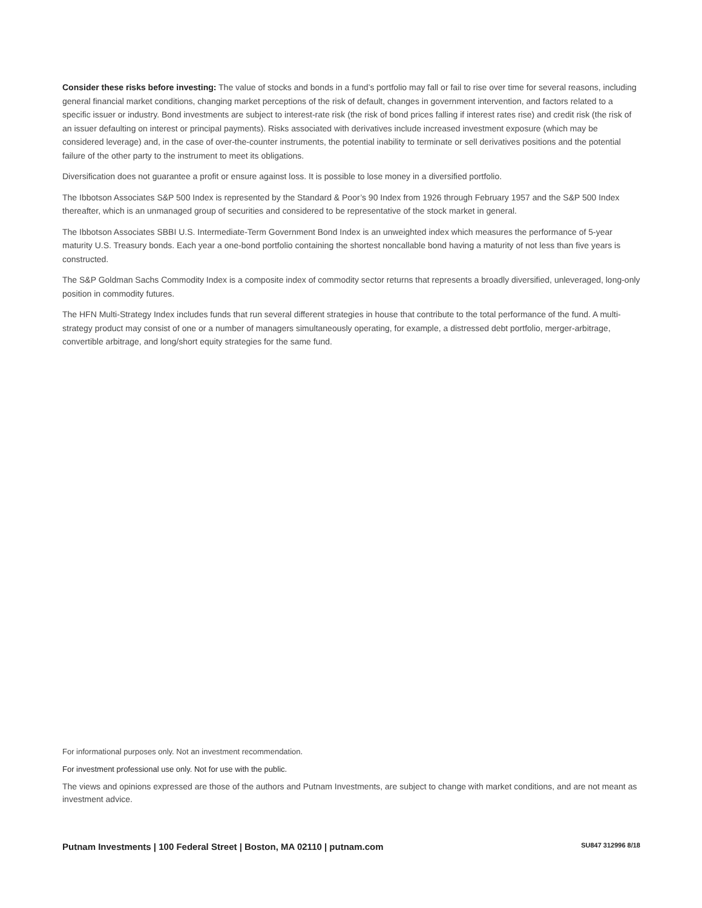Consider these risks before investing: The value of stocks and bonds in a fund’s portfolio may fall or fail to rise over time for several reasons, including general financial market conditions, changing market perceptions of the risk of default, changes in government intervention, and factors related to a specific issuer or industry. Bond investments are subject to interest-rate risk (the risk of bond prices falling if interest rates rise) and credit risk (the risk of an issuer defaulting on interest or principal payments). Risks associated with derivatives include increased investment exposure (which may be considered leverage) and, in the case of over-the-counter instruments, the potential inability to terminate or sell derivatives positions and the potential failure of the other party to the instrument to meet its obligations.
Diversification does not guarantee a profit or ensure against loss. It is possible to lose money in a diversified portfolio.
The Ibbotson Associates S&P 500 Index is represented by the Standard & Poor’s 90 Index from 1926 through February 1957 and the S&P 500 Index thereafter, which is an unmanaged group of securities and considered to be representative of the stock market in general.
The Ibbotson Associates SBBI U.S. Intermediate-Term Government Bond Index is an unweighted index which measures the performance of 5-year maturity U.S. Treasury bonds. Each year a one-bond portfolio containing the shortest noncallable bond having a maturity of not less than five years is constructed.
The S&P Goldman Sachs Commodity Index is a composite index of commodity sector returns that represents a broadly diversified, unleveraged, long-only position in commodity futures.
The HFN Multi-Strategy Index includes funds that run several different strategies in house that contribute to the total performance of the fund. A multi-strategy product may consist of one or a number of managers simultaneously operating, for example, a distressed debt portfolio, merger-arbitrage, convertible arbitrage, and long/short equity strategies for the same fund.
For informational purposes only. Not an investment recommendation.
For investment professional use only. Not for use with the public.
The views and opinions expressed are those of the authors and Putnam Investments, are subject to change with market conditions, and are not meant as investment advice.
Putnam Investments | 100 Federal Street | Boston, MA 02110 | putnam.com SU847 312996 8/18